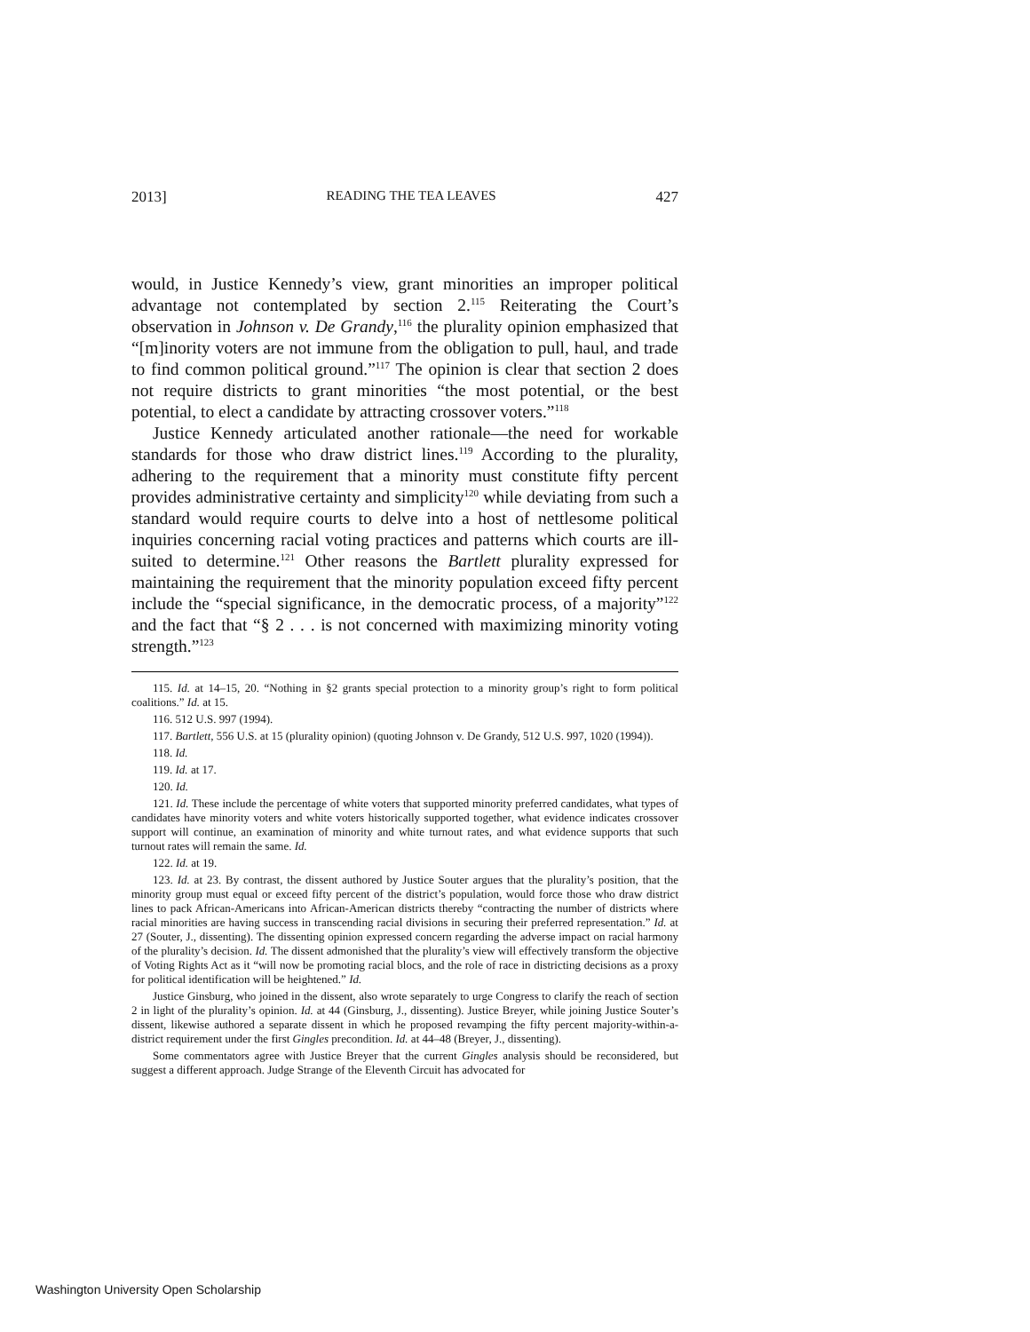2013] READING THE TEA LEAVES 427
would, in Justice Kennedy’s view, grant minorities an improper political advantage not contemplated by section 2.<sup>115</sup> Reiterating the Court’s observation in Johnson v. De Grandy,<sup>116</sup> the plurality opinion emphasized that “[m]inority voters are not immune from the obligation to pull, haul, and trade to find common political ground.”<sup>117</sup> The opinion is clear that section 2 does not require districts to grant minorities “the most potential, or the best potential, to elect a candidate by attracting crossover voters.”<sup>118</sup>
Justice Kennedy articulated another rationale—the need for workable standards for those who draw district lines.<sup>119</sup> According to the plurality, adhering to the requirement that a minority must constitute fifty percent provides administrative certainty and simplicity<sup>120</sup> while deviating from such a standard would require courts to delve into a host of nettlesome political inquiries concerning racial voting practices and patterns which courts are ill-suited to determine.<sup>121</sup> Other reasons the Bartlett plurality expressed for maintaining the requirement that the minority population exceed fifty percent include the “special significance, in the democratic process, of a majority”<sup>122</sup> and the fact that “§ 2 . . . is not concerned with maximizing minority voting strength.”<sup>123</sup>
115. Id. at 14–15, 20. “Nothing in §2 grants special protection to a minority group’s right to form political coalitions.” Id. at 15.
116. 512 U.S. 997 (1994).
117. Bartlett, 556 U.S. at 15 (plurality opinion) (quoting Johnson v. De Grandy, 512 U.S. 997, 1020 (1994)).
118. Id.
119. Id. at 17.
120. Id.
121. Id. These include the percentage of white voters that supported minority preferred candidates, what types of candidates have minority voters and white voters historically supported together, what evidence indicates crossover support will continue, an examination of minority and white turnout rates, and what evidence supports that such turnout rates will remain the same. Id.
122. Id. at 19.
123. Id. at 23. By contrast, the dissent authored by Justice Souter argues that the plurality’s position, that the minority group must equal or exceed fifty percent of the district’s population, would force those who draw district lines to pack African-Americans into African-American districts thereby “contracting the number of districts where racial minorities are having success in transcending racial divisions in securing their preferred representation.” Id. at 27 (Souter, J., dissenting). The dissenting opinion expressed concern regarding the adverse impact on racial harmony of the plurality’s decision. Id. The dissent admonished that the plurality’s view will effectively transform the objective of Voting Rights Act as it “will now be promoting racial blocs, and the role of race in districting decisions as a proxy for political identification will be heightened.” Id.
Justice Ginsburg, who joined in the dissent, also wrote separately to urge Congress to clarify the reach of section 2 in light of the plurality’s opinion. Id. at 44 (Ginsburg, J., dissenting). Justice Breyer, while joining Justice Souter’s dissent, likewise authored a separate dissent in which he proposed revamping the fifty percent majority-within-a-district requirement under the first Gingles precondition. Id. at 44–48 (Breyer, J., dissenting).
Some commentators agree with Justice Breyer that the current Gingles analysis should be reconsidered, but suggest a different approach. Judge Strange of the Eleventh Circuit has advocated for
Washington University Open Scholarship